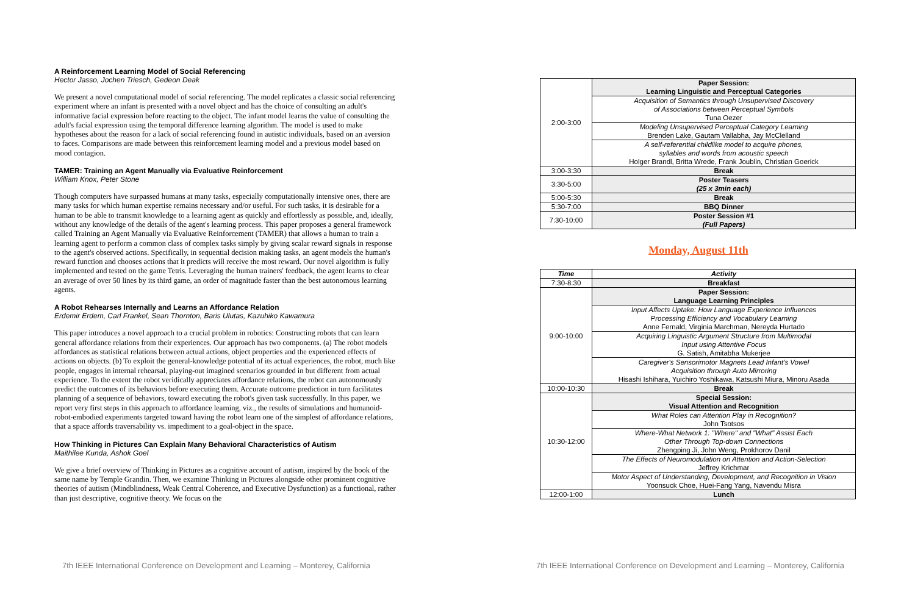A Reinforcement Learning Model of Social Referencing
Hector Jasso, Jochen Triesch, Gedeon Deak
We present a novel computational model of social referencing. The model replicates a classic social referencing experiment where an infant is presented with a novel object and has the choice of consulting an adult's informative facial expression before reacting to the object. The infant model learns the value of consulting the adult's facial expression using the temporal difference learning algorithm. The model is used to make hypotheses about the reason for a lack of social referencing found in autistic individuals, based on an aversion to faces. Comparisons are made between this reinforcement learning model and a previous model based on mood contagion.
TAMER: Training an Agent Manually via Evaluative Reinforcement
William Knox, Peter Stone
Though computers have surpassed humans at many tasks, especially computationally intensive ones, there are many tasks for which human expertise remains necessary and/or useful. For such tasks, it is desirable for a human to be able to transmit knowledge to a learning agent as quickly and effortlessly as possible, and, ideally, without any knowledge of the details of the agent's learning process. This paper proposes a general framework called Training an Agent Manually via Evaluative Reinforcement (TAMER) that allows a human to train a learning agent to perform a common class of complex tasks simply by giving scalar reward signals in response to the agent's observed actions. Specifically, in sequential decision making tasks, an agent models the human's reward function and chooses actions that it predicts will receive the most reward. Our novel algorithm is fully implemented and tested on the game Tetris. Leveraging the human trainers' feedback, the agent learns to clear an average of over 50 lines by its third game, an order of magnitude faster than the best autonomous learning agents.
A Robot Rehearses Internally and Learns an Affordance Relation
Erdemir Erdem, Carl Frankel, Sean Thornton, Baris Ulutas, Kazuhiko Kawamura
This paper introduces a novel approach to a crucial problem in robotics: Constructing robots that can learn general affordance relations from their experiences. Our approach has two components. (a) The robot models affordances as statistical relations between actual actions, object properties and the experienced effects of actions on objects. (b) To exploit the general-knowledge potential of its actual experiences, the robot, much like people, engages in internal rehearsal, playing-out imagined scenarios grounded in but different from actual experience. To the extent the robot veridically appreciates affordance relations, the robot can autonomously predict the outcomes of its behaviors before executing them. Accurate outcome prediction in turn facilitates planning of a sequence of behaviors, toward executing the robot's given task successfully. In this paper, we report very first steps in this approach to affordance learning, viz., the results of simulations and humanoid-robot-embodied experiments targeted toward having the robot learn one of the simplest of affordance relations, that a space affords traversability vs. impediment to a goal-object in the space.
How Thinking in Pictures Can Explain Many Behavioral Characteristics of Autism
Maithilee Kunda, Ashok Goel
We give a brief overview of Thinking in Pictures as a cognitive account of autism, inspired by the book of the same name by Temple Grandin. Then, we examine Thinking in Pictures alongside other prominent cognitive theories of autism (Mindblindness, Weak Central Coherence, and Executive Dysfunction) as a functional, rather than just descriptive, cognitive theory. We focus on the
7th IEEE International Conference on Development and Learning – Monterey, California
| 2:00-3:00 | Paper Session: Learning Linguistic and Perceptual Categories |
| | Acquisition of Semantics through Unsupervised Discovery of Associations between Perceptual Symbols Tuna Oezer |
| | Modeling Unsupervised Perceptual Category Learning Brenden Lake, Gautam Vallabha, Jay McClelland |
| | A self-referential childlike model to acquire phones, syllables and words from acoustic speech Holger Brandl, Britta Wrede, Frank Joublin, Christian Goerick |
| 3:00-3:30 | Break |
| 3:30-5:00 | Poster Teasers (25 x 3min each) |
| 5:00-5:30 | Break |
| 5:30-7:00 | BBQ Dinner |
| 7:30-10:00 | Poster Session #1 (Full Papers) |
Monday, August 11th
| Time | Activity |
| --- | --- |
| 7:30-8:30 | Breakfast |
| 9:00-10:00 | Paper Session: Language Learning Principles |
| | Input Affects Uptake: How Language Experience Influences Processing Efficiency and Vocabulary Learning Anne Fernald, Virginia Marchman, Nereyda Hurtado |
| | Acquiring Linguistic Argument Structure from Multimodal Input using Attentive Focus G. Satish, Amitabha Mukerjee |
| | Caregiver's Sensorimotor Magnets Lead Infant's Vowel Acquisition through Auto Mirroring Hisashi Ishihara, Yuichiro Yoshikawa, Katsushi Miura, Minoru Asada |
| 10:00-10:30 | Break |
| 10:30-12:00 | Special Session: Visual Attention and Recognition |
| | What Roles can Attention Play in Recognition? John Tsotsos |
| | Where-What Network 1: "Where" and "What" Assist Each Other Through Top-down Connections Zhengping Ji, John Weng, Prokhorov Danil |
| | The Effects of Neuromodulation on Attention and Action-Selection Jeffrey Krichmar |
| | Motor Aspect of Understanding, Development, and Recognition in Vision Yoonsuck Choe, Huei-Fang Yang, Navendu Misra |
| 12:00-1:00 | Lunch |
7th IEEE International Conference on Development and Learning – Monterey, California